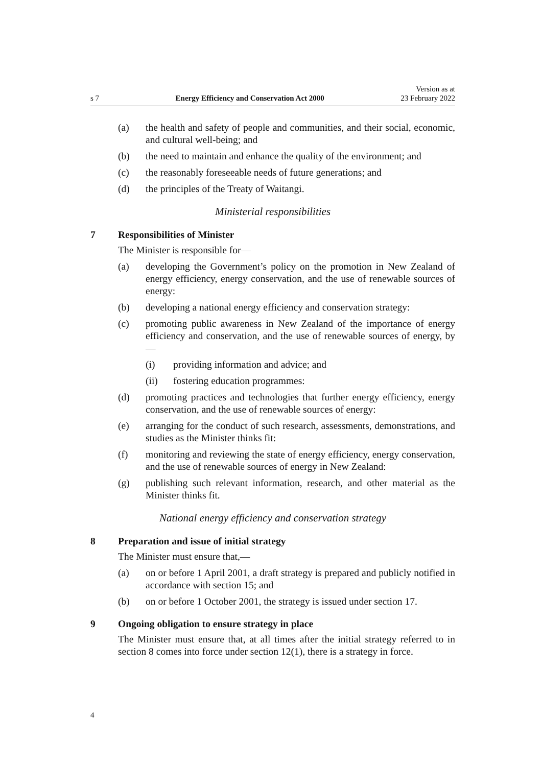s 7 Energy Efficiency and Conservation Act 2000 Version as at
23 February 2022
(a) the health and safety of people and communities, and their social, economic, and cultural well-being; and
(b) the need to maintain and enhance the quality of the environment; and
(c) the reasonably foreseeable needs of future generations; and
(d) the principles of the Treaty of Waitangi.
Ministerial responsibilities
7 Responsibilities of Minister
The Minister is responsible for—
(a) developing the Government’s policy on the promotion in New Zealand of energy efficiency, energy conservation, and the use of renewable sources of energy:
(b) developing a national energy efficiency and conservation strategy:
(c) promoting public awareness in New Zealand of the importance of energy efficiency and conservation, and the use of renewable sources of energy, by—
(i) providing information and advice; and
(ii) fostering education programmes:
(d) promoting practices and technologies that further energy efficiency, energy conservation, and the use of renewable sources of energy:
(e) arranging for the conduct of such research, assessments, demonstrations, and studies as the Minister thinks fit:
(f) monitoring and reviewing the state of energy efficiency, energy conservation, and the use of renewable sources of energy in New Zealand:
(g) publishing such relevant information, research, and other material as the Minister thinks fit.
National energy efficiency and conservation strategy
8 Preparation and issue of initial strategy
The Minister must ensure that,—
(a) on or before 1 April 2001, a draft strategy is prepared and publicly notified in accordance with section 15; and
(b) on or before 1 October 2001, the strategy is issued under section 17.
9 Ongoing obligation to ensure strategy in place
The Minister must ensure that, at all times after the initial strategy referred to in section 8 comes into force under section 12(1), there is a strategy in force.
4